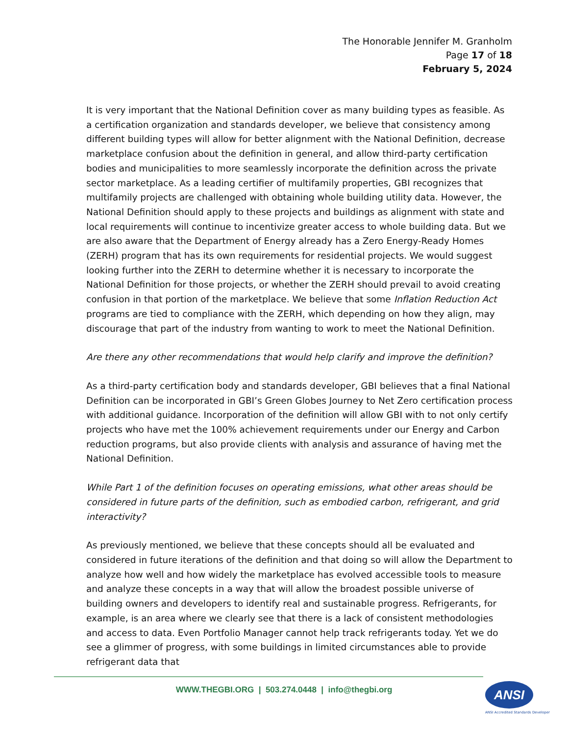The Honorable Jennifer M. Granholm
Page 17 of 18
February 5, 2024
It is very important that the National Definition cover as many building types as feasible. As a certification organization and standards developer, we believe that consistency among different building types will allow for better alignment with the National Definition, decrease marketplace confusion about the definition in general, and allow third-party certification bodies and municipalities to more seamlessly incorporate the definition across the private sector marketplace. As a leading certifier of multifamily properties, GBI recognizes that multifamily projects are challenged with obtaining whole building utility data. However, the National Definition should apply to these projects and buildings as alignment with state and local requirements will continue to incentivize greater access to whole building data. But we are also aware that the Department of Energy already has a Zero Energy-Ready Homes (ZERH) program that has its own requirements for residential projects. We would suggest looking further into the ZERH to determine whether it is necessary to incorporate the National Definition for those projects, or whether the ZERH should prevail to avoid creating confusion in that portion of the marketplace. We believe that some Inflation Reduction Act programs are tied to compliance with the ZERH, which depending on how they align, may discourage that part of the industry from wanting to work to meet the National Definition.
Are there any other recommendations that would help clarify and improve the definition?
As a third-party certification body and standards developer, GBI believes that a final National Definition can be incorporated in GBI’s Green Globes Journey to Net Zero certification process with additional guidance. Incorporation of the definition will allow GBI with to not only certify projects who have met the 100% achievement requirements under our Energy and Carbon reduction programs, but also provide clients with analysis and assurance of having met the National Definition.
While Part 1 of the definition focuses on operating emissions, what other areas should be considered in future parts of the definition, such as embodied carbon, refrigerant, and grid interactivity?
As previously mentioned, we believe that these concepts should all be evaluated and considered in future iterations of the definition and that doing so will allow the Department to analyze how well and how widely the marketplace has evolved accessible tools to measure and analyze these concepts in a way that will allow the broadest possible universe of building owners and developers to identify real and sustainable progress. Refrigerants, for example, is an area where we clearly see that there is a lack of consistent methodologies and access to data. Even Portfolio Manager cannot help track refrigerants today. Yet we do see a glimmer of progress, with some buildings in limited circumstances able to provide refrigerant data that
WWW.THEGBI.ORG | 503.274.0448 | info@thegbi.org ANSI
ANSI Accredited Standards Developer